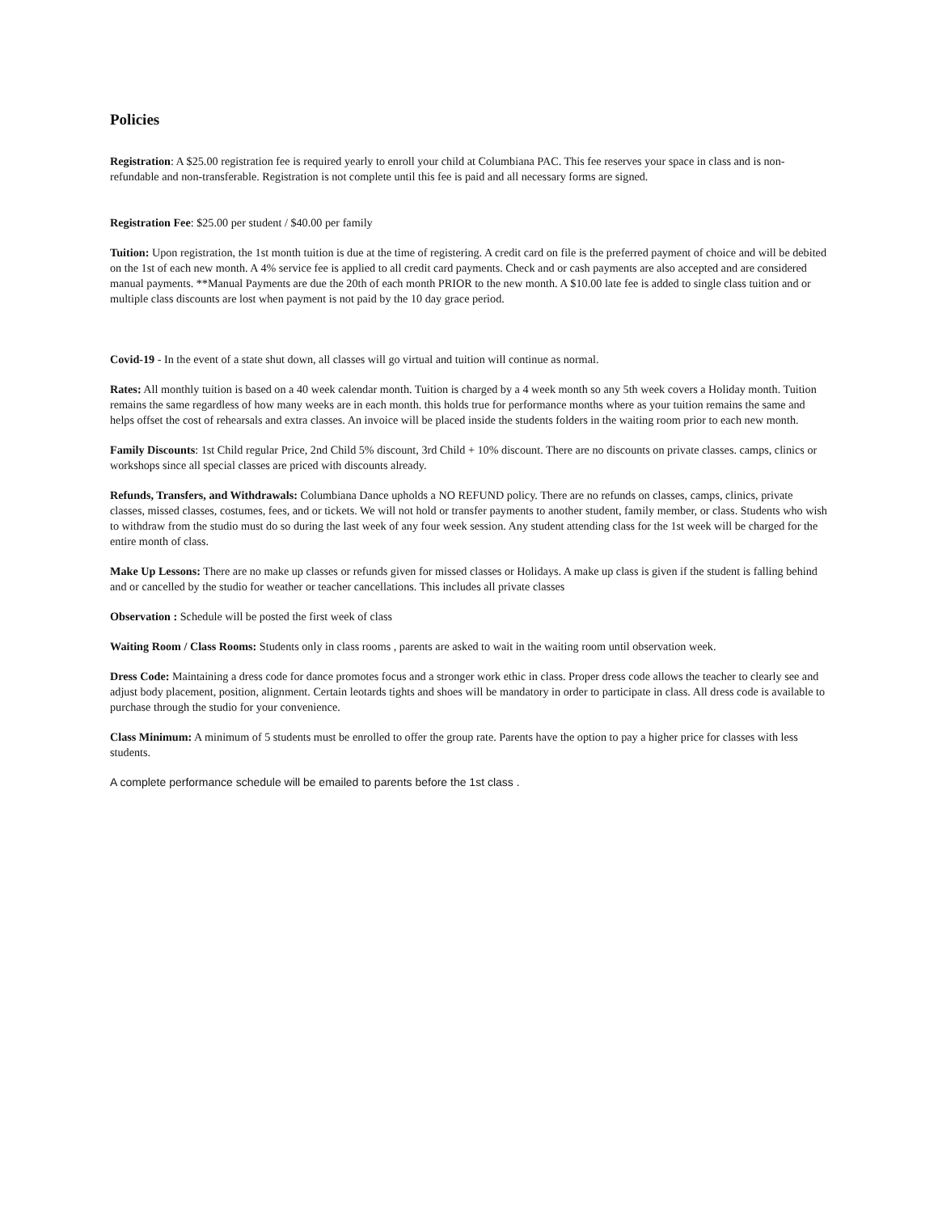Policies
Registration: A $25.00 registration fee is required yearly to enroll your child at Columbiana PAC. This fee reserves your space in class and is non-refundable and non-transferable. Registration is not complete until this fee is paid and all necessary forms are signed.
Registration Fee: $25.00 per student / $40.00 per family
Tuition: Upon registration, the 1st month tuition is due at the time of registering. A credit card on file is the preferred payment of choice and will be debited on the 1st of each new month. A 4% service fee is applied to all credit card payments. Check and or cash payments are also accepted and are considered manual payments. **Manual Payments are due the 20th of each month PRIOR to the new month. A $10.00 late fee is added to single class tuition and or multiple class discounts are lost when payment is not paid by the 10 day grace period.
Covid-19 - In the event of a state shut down, all classes will go virtual and tuition will continue as normal.
Rates: All monthly tuition is based on a 40 week calendar month. Tuition is charged by a 4 week month so any 5th week covers a Holiday month. Tuition remains the same regardless of how many weeks are in each month. this holds true for performance months where as your tuition remains the same and helps offset the cost of rehearsals and extra classes. An invoice will be placed inside the students folders in the waiting room prior to each new month.
Family Discounts: 1st Child regular Price, 2nd Child 5% discount, 3rd Child + 10% discount. There are no discounts on private classes. camps, clinics or workshops since all special classes are priced with discounts already.
Refunds, Transfers, and Withdrawals: Columbiana Dance upholds a NO REFUND policy. There are no refunds on classes, camps, clinics, private classes, missed classes, costumes, fees, and or tickets. We will not hold or transfer payments to another student, family member, or class. Students who wish to withdraw from the studio must do so during the last week of any four week session. Any student attending class for the 1st week will be charged for the entire month of class.
Make Up Lessons: There are no make up classes or refunds given for missed classes or Holidays. A make up class is given if the student is falling behind and or cancelled by the studio for weather or teacher cancellations. This includes all private classes
Observation : Schedule will be posted the first week of class
Waiting Room / Class Rooms: Students only in class rooms , parents are asked to wait in the waiting room until observation week.
Dress Code: Maintaining a dress code for dance promotes focus and a stronger work ethic in class. Proper dress code allows the teacher to clearly see and adjust body placement, position, alignment. Certain leotards tights and shoes will be mandatory in order to participate in class. All dress code is available to purchase through the studio for your convenience.
Class Minimum: A minimum of 5 students must be enrolled to offer the group rate. Parents have the option to pay a higher price for classes with less students.
A complete performance schedule will be emailed to parents before the 1st class .